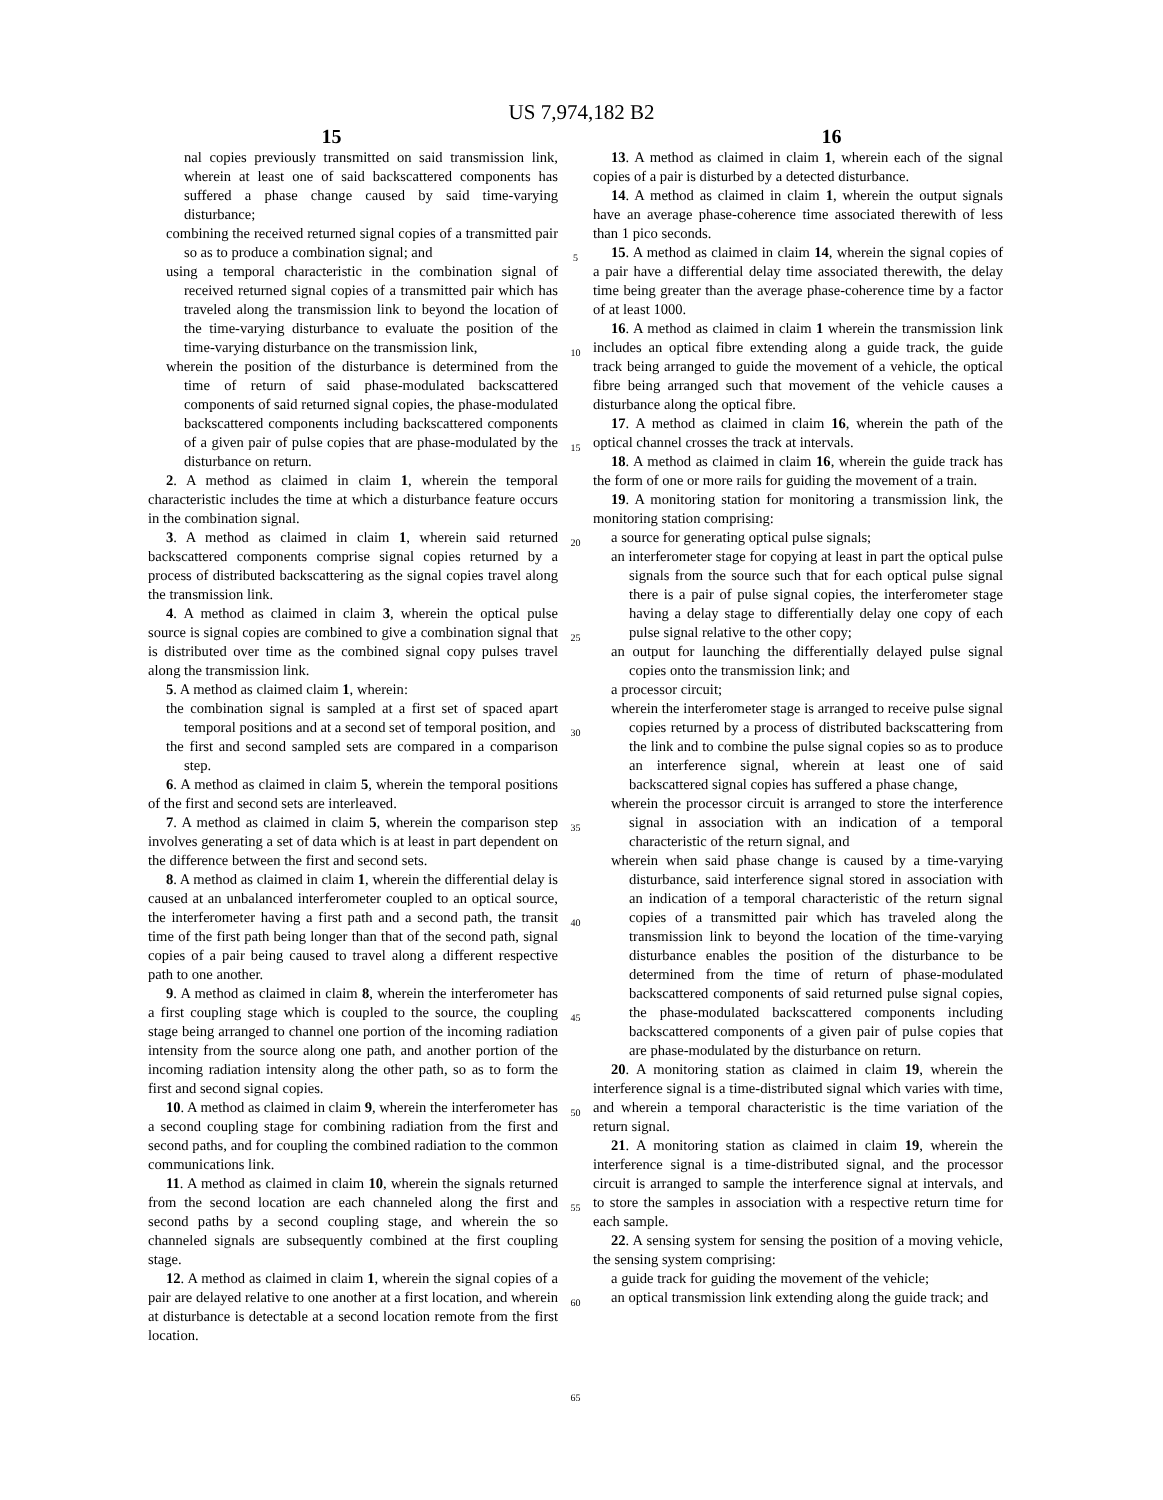US 7,974,182 B2
15 16
nal copies previously transmitted on said transmission link, wherein at least one of said backscattered components has suffered a phase change caused by said time-varying disturbance;
combining the received returned signal copies of a transmitted pair so as to produce a combination signal; and
using a temporal characteristic in the combination signal of received returned signal copies of a transmitted pair which has traveled along the transmission link to beyond the location of the time-varying disturbance to evaluate the position of the time-varying disturbance on the transmission link,
wherein the position of the disturbance is determined from the time of return of said phase-modulated backscattered components of said returned signal copies, the phase-modulated backscattered components including backscattered components of a given pair of pulse copies that are phase-modulated by the disturbance on return.
2. A method as claimed in claim 1, wherein the temporal characteristic includes the time at which a disturbance feature occurs in the combination signal.
3. A method as claimed in claim 1, wherein said returned backscattered components comprise signal copies returned by a process of distributed backscattering as the signal copies travel along the transmission link.
4. A method as claimed in claim 3, wherein the optical pulse source is signal copies are combined to give a combination signal that is distributed over time as the combined signal copy pulses travel along the transmission link.
5. A method as claimed claim 1, wherein:
the combination signal is sampled at a first set of spaced apart temporal positions and at a second set of temporal position, and
the first and second sampled sets are compared in a comparison step.
6. A method as claimed in claim 5, wherein the temporal positions of the first and second sets are interleaved.
7. A method as claimed in claim 5, wherein the comparison step involves generating a set of data which is at least in part dependent on the difference between the first and second sets.
8. A method as claimed in claim 1, wherein the differential delay is caused at an unbalanced interferometer coupled to an optical source, the interferometer having a first path and a second path, the transit time of the first path being longer than that of the second path, signal copies of a pair being caused to travel along a different respective path to one another.
9. A method as claimed in claim 8, wherein the interferometer has a first coupling stage which is coupled to the source, the coupling stage being arranged to channel one portion of the incoming radiation intensity from the source along one path, and another portion of the incoming radiation intensity along the other path, so as to form the first and second signal copies.
10. A method as claimed in claim 9, wherein the interferometer has a second coupling stage for combining radiation from the first and second paths, and for coupling the combined radiation to the common communications link.
11. A method as claimed in claim 10, wherein the signals returned from the second location are each channeled along the first and second paths by a second coupling stage, and wherein the so channeled signals are subsequently combined at the first coupling stage.
12. A method as claimed in claim 1, wherein the signal copies of a pair are delayed relative to one another at a first location, and wherein at disturbance is detectable at a second location remote from the first location.
5
10
15
20
25
30
35
40
45
50
55
60
65
13. A method as claimed in claim 1, wherein each of the signal copies of a pair is disturbed by a detected disturbance.
14. A method as claimed in claim 1, wherein the output signals have an average phase-coherence time associated therewith of less than 1 pico seconds.
15. A method as claimed in claim 14, wherein the signal copies of a pair have a differential delay time associated therewith, the delay time being greater than the average phase-coherence time by a factor of at least 1000.
16. A method as claimed in claim 1 wherein the transmission link includes an optical fibre extending along a guide track, the guide track being arranged to guide the movement of a vehicle, the optical fibre being arranged such that movement of the vehicle causes a disturbance along the optical fibre.
17. A method as claimed in claim 16, wherein the path of the optical channel crosses the track at intervals.
18. A method as claimed in claim 16, wherein the guide track has the form of one or more rails for guiding the movement of a train.
19. A monitoring station for monitoring a transmission link, the monitoring station comprising:
a source for generating optical pulse signals;
an interferometer stage for copying at least in part the optical pulse signals from the source such that for each optical pulse signal there is a pair of pulse signal copies, the interferometer stage having a delay stage to differentially delay one copy of each pulse signal relative to the other copy;
an output for launching the differentially delayed pulse signal copies onto the transmission link; and
a processor circuit;
wherein the interferometer stage is arranged to receive pulse signal copies returned by a process of distributed backscattering from the link and to combine the pulse signal copies so as to produce an interference signal, wherein at least one of said backscattered signal copies has suffered a phase change,
wherein the processor circuit is arranged to store the interference signal in association with an indication of a temporal characteristic of the return signal, and
wherein when said phase change is caused by a time-varying disturbance, said interference signal stored in association with an indication of a temporal characteristic of the return signal copies of a transmitted pair which has traveled along the transmission link to beyond the location of the time-varying disturbance enables the position of the disturbance to be determined from the time of return of phase-modulated backscattered components of said returned pulse signal copies, the phase-modulated backscattered components including backscattered components of a given pair of pulse copies that are phase-modulated by the disturbance on return.
20. A monitoring station as claimed in claim 19, wherein the interference signal is a time-distributed signal which varies with time, and wherein a temporal characteristic is the time variation of the return signal.
21. A monitoring station as claimed in claim 19, wherein the interference signal is a time-distributed signal, and the processor circuit is arranged to sample the interference signal at intervals, and to store the samples in association with a respective return time for each sample.
22. A sensing system for sensing the position of a moving vehicle, the sensing system comprising:
a guide track for guiding the movement of the vehicle;
an optical transmission link extending along the guide track; and